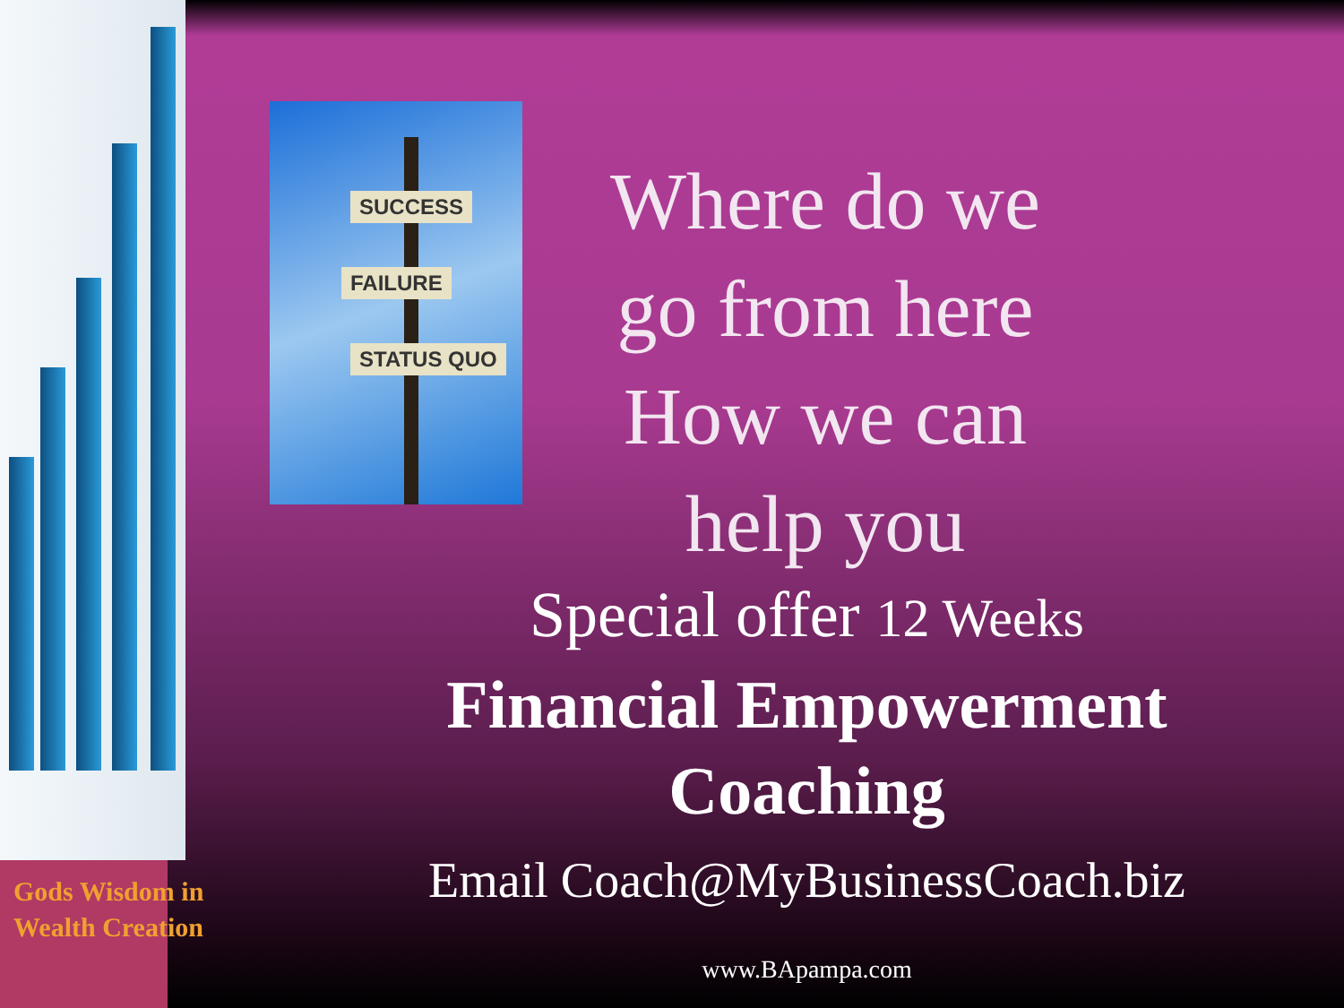SUCCESS
FAILURE
STATUS QUO
Where do we go from here How we can help you
Special offer 12 Weeks
Financial Empowerment
Coaching
Email Coach@MyBusinessCoach.biz
www.BApampa.com
Gods Wisdom in
Wealth Creation